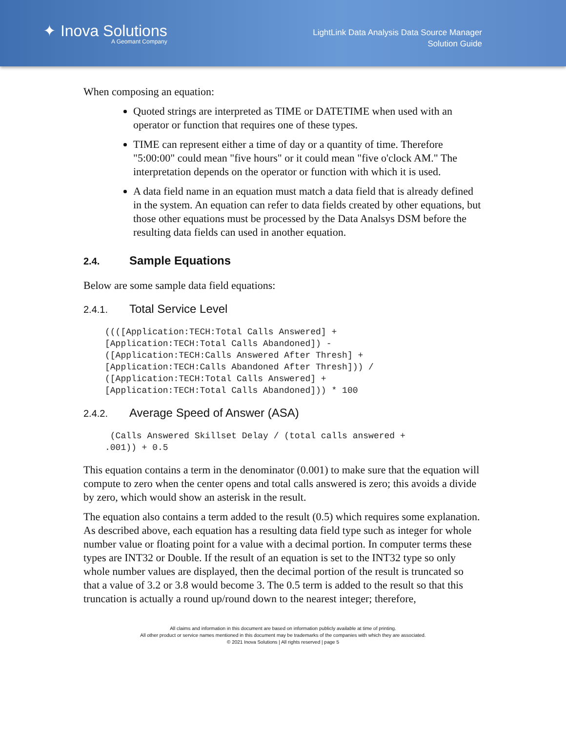✦ Inova Solutions
A Geomant Company
LightLink Data Analysis Data Source Manager
Solution Guide
When composing an equation:
Quoted strings are interpreted as TIME or DATETIME when used with an operator or function that requires one of these types.
TIME can represent either a time of day or a quantity of time. Therefore "5:00:00" could mean "five hours" or it could mean "five o'clock AM." The interpretation depends on the operator or function with which it is used.
A data field name in an equation must match a data field that is already defined in the system. An equation can refer to data fields created by other equations, but those other equations must be processed by the Data Analsys DSM before the resulting data fields can used in another equation.
2.4. Sample Equations
Below are some sample data field equations:
2.4.1. Total Service Level
((([Application:TECH:Total Calls Answered] +
[Application:TECH:Total Calls Abandoned]) -
([Application:TECH:Calls Answered After Thresh] +
[Application:TECH:Calls Abandoned After Thresh])) /
([Application:TECH:Total Calls Answered] +
[Application:TECH:Total Calls Abandoned])) * 100
2.4.2. Average Speed of Answer (ASA)
 (Calls Answered Skillset Delay / (total calls answered +
.001)) + 0.5
This equation contains a term in the denominator (0.001) to make sure that the equation will compute to zero when the center opens and total calls answered is zero; this avoids a divide by zero, which would show an asterisk in the result.
The equation also contains a term added to the result (0.5) which requires some explanation. As described above, each equation has a resulting data field type such as integer for whole number value or floating point for a value with a decimal portion. In computer terms these types are INT32 or Double. If the result of an equation is set to the INT32 type so only whole number values are displayed, then the decimal portion of the result is truncated so that a value of 3.2 or 3.8 would become 3. The 0.5 term is added to the result so that this truncation is actually a round up/round down to the nearest integer; therefore,
All claims and information in this document are based on information publicly available at time of printing.
All other product or service names mentioned in this document may be trademarks of the companies with which they are associated.
© 2021 Inova Solutions | All rights reserved | page 5